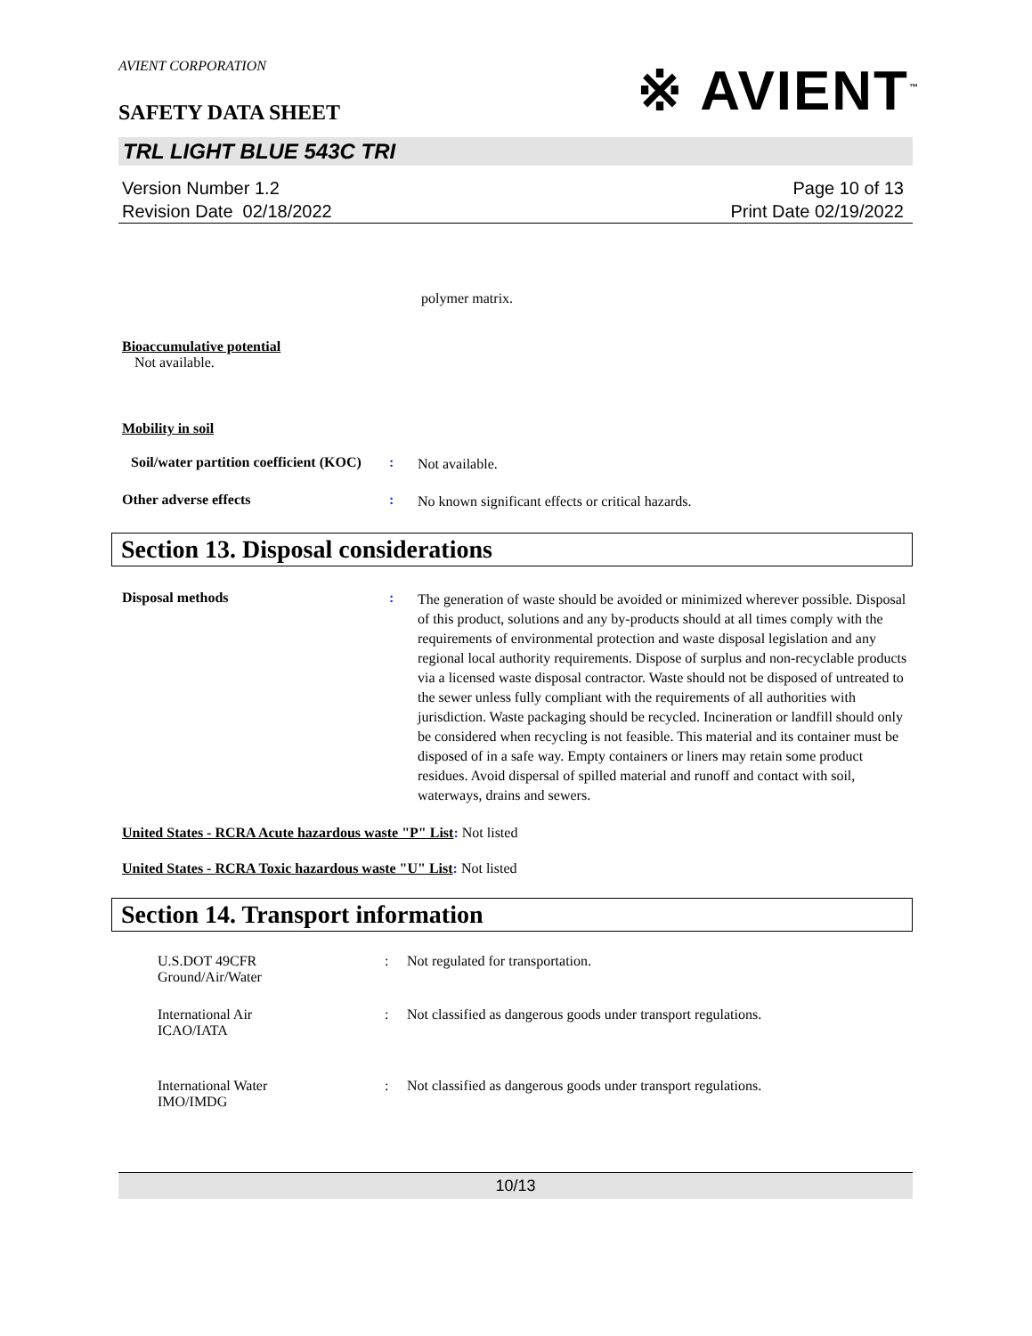AVIENT CORPORATION
※ AVIENT<sup>™</sup>
SAFETY DATA SHEET
TRL LIGHT BLUE 543C TRI
Version Number 1.2
Revision Date 02/18/2022
Page 10 of 13
Print Date 02/19/2022
polymer matrix.
Bioaccumulative potential
Not available.
Mobility in soil
Soil/water partition coefficient (KOC)
:
Not available.
Other adverse effects :
No known significant effects or critical hazards.
Section 13. Disposal considerations
Disposal methods :
The generation of waste should be avoided or minimized wherever possible. Disposal of this product, solutions and any by-products should at all times comply with the requirements of environmental protection and waste disposal legislation and any regional local authority requirements. Dispose of surplus and non-recyclable products via a licensed waste disposal contractor. Waste should not be disposed of untreated to the sewer unless fully compliant with the requirements of all authorities with jurisdiction. Waste packaging should be recycled. Incineration or landfill should only be considered when recycling is not feasible. This material and its container must be disposed of in a safe way. Empty containers or liners may retain some product residues. Avoid dispersal of spilled material and runoff and contact with soil, waterways, drains and sewers.
United States - RCRA Acute hazardous waste "P" List: Not listed
United States - RCRA Toxic hazardous waste "U" List: Not listed
Section 14. Transport information
U.S.DOT 49CFR
Ground/Air/Water
: Not regulated for transportation.
International Air
ICAO/IATA
: Not classified as dangerous goods under transport regulations.
International Water
IMO/IMDG
: Not classified as dangerous goods under transport regulations.
10/13